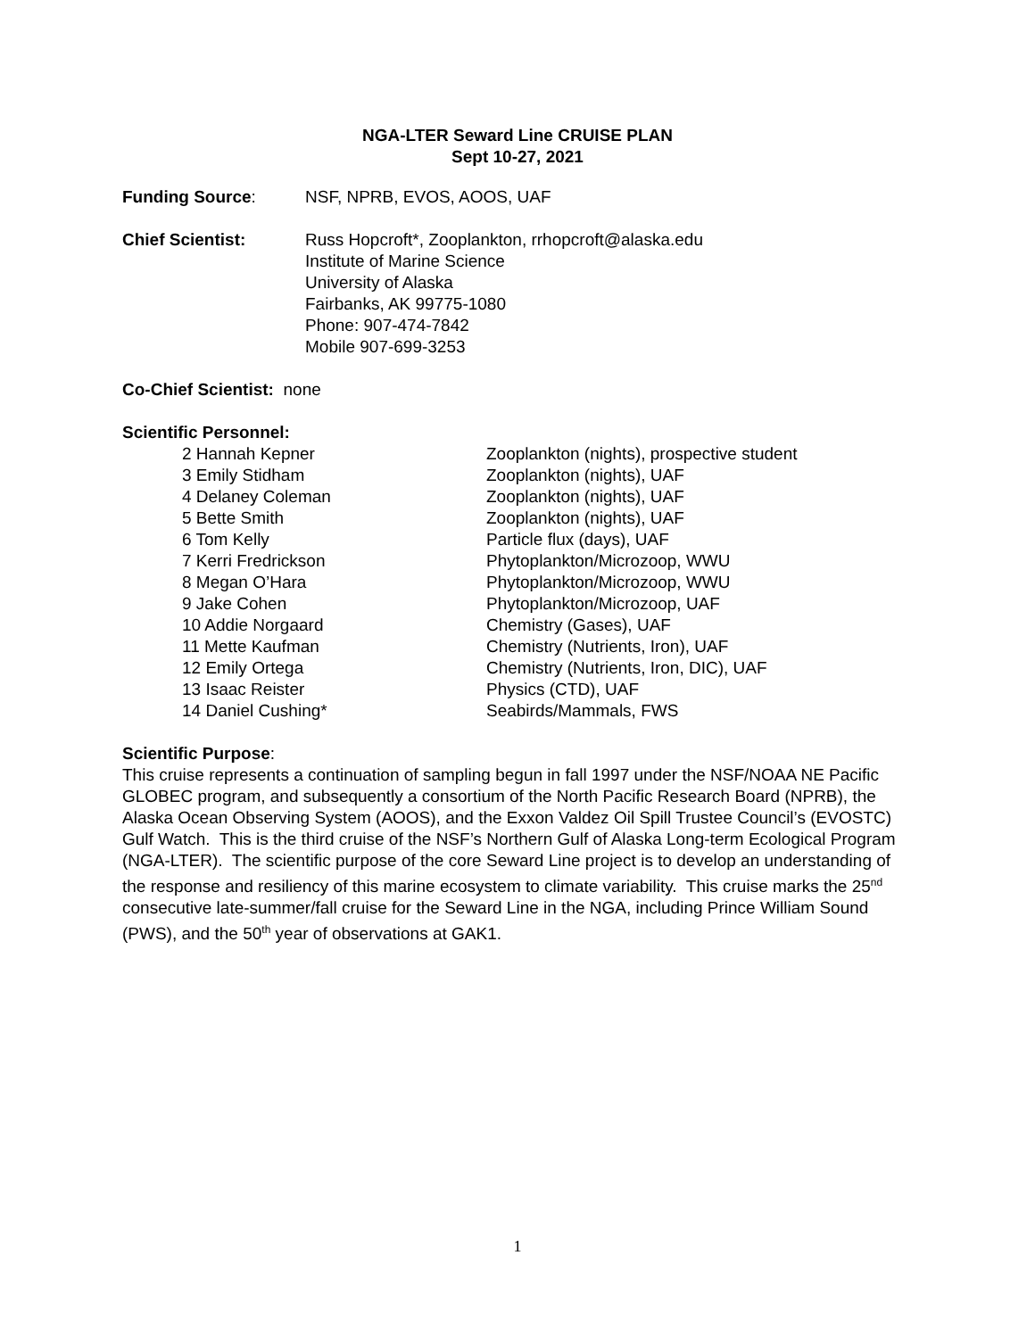NGA-LTER Seward Line CRUISE PLAN
Sept 10-27, 2021
Funding Source: NSF, NPRB, EVOS, AOOS, UAF
Chief Scientist: Russ Hopcroft*, Zooplankton, rrhopcroft@alaska.edu
Institute of Marine Science
University of Alaska
Fairbanks, AK 99775-1080
Phone: 907-474-7842
Mobile 907-699-3253
Co-Chief Scientist: none
Scientific Personnel:
| 2 Hannah Kepner | Zooplankton (nights), prospective student |
| 3 Emily Stidham | Zooplankton (nights), UAF |
| 4 Delaney Coleman | Zooplankton (nights), UAF |
| 5 Bette Smith | Zooplankton (nights), UAF |
| 6 Tom Kelly | Particle flux (days), UAF |
| 7 Kerri Fredrickson | Phytoplankton/Microzoop, WWU |
| 8 Megan O’Hara | Phytoplankton/Microzoop, WWU |
| 9 Jake Cohen | Phytoplankton/Microzoop, UAF |
| 10 Addie Norgaard | Chemistry (Gases), UAF |
| 11 Mette Kaufman | Chemistry (Nutrients, Iron), UAF |
| 12 Emily Ortega | Chemistry (Nutrients, Iron, DIC), UAF |
| 13 Isaac Reister | Physics (CTD), UAF |
| 14 Daniel Cushing* | Seabirds/Mammals, FWS |
Scientific Purpose:
This cruise represents a continuation of sampling begun in fall 1997 under the NSF/NOAA NE Pacific GLOBEC program, and subsequently a consortium of the North Pacific Research Board (NPRB), the Alaska Ocean Observing System (AOOS), and the Exxon Valdez Oil Spill Trustee Council’s (EVOSTC) Gulf Watch. This is the third cruise of the NSF’s Northern Gulf of Alaska Long-term Ecological Program (NGA-LTER). The scientific purpose of the core Seward Line project is to develop an understanding of the response and resiliency of this marine ecosystem to climate variability. This cruise marks the 25<sup>nd</sup> consecutive late-summer/fall cruise for the Seward Line in the NGA, including Prince William Sound (PWS), and the 50<sup>th</sup> year of observations at GAK1.
1